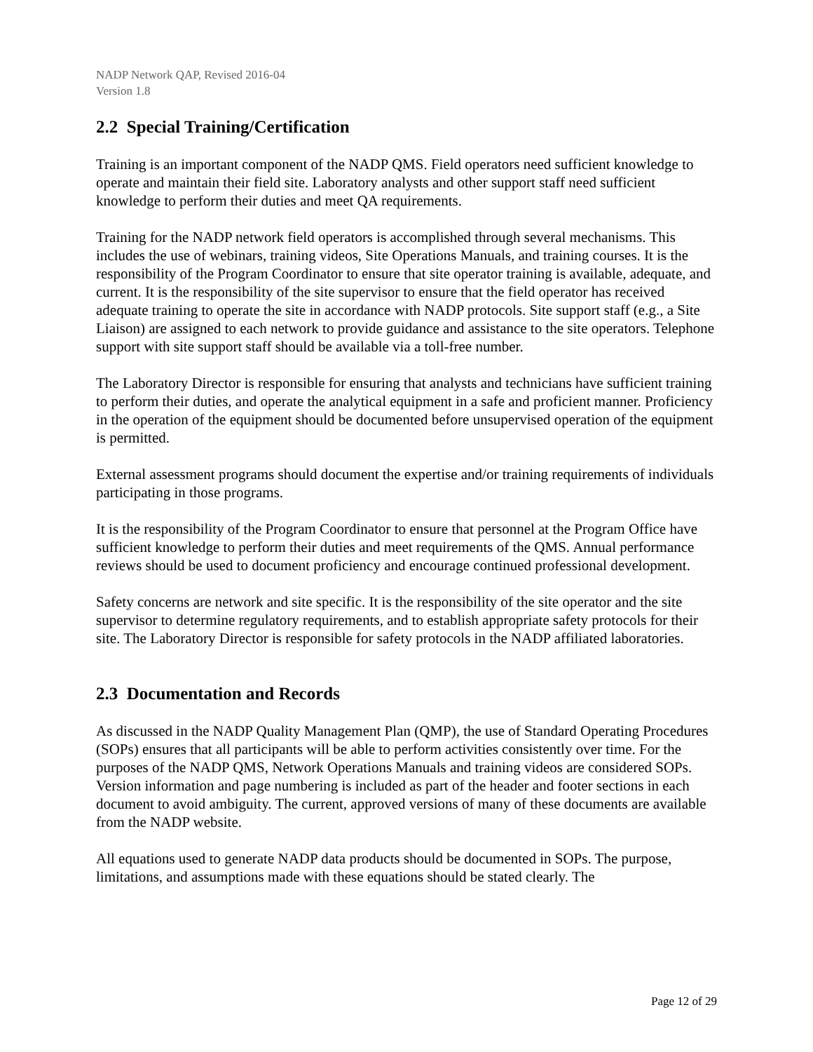NADP Network QAP, Revised 2016-04
Version 1.8
2.2 Special Training/Certification
Training is an important component of the NADP QMS. Field operators need sufficient knowledge to operate and maintain their field site. Laboratory analysts and other support staff need sufficient knowledge to perform their duties and meet QA requirements.
Training for the NADP network field operators is accomplished through several mechanisms. This includes the use of webinars, training videos, Site Operations Manuals, and training courses. It is the responsibility of the Program Coordinator to ensure that site operator training is available, adequate, and current. It is the responsibility of the site supervisor to ensure that the field operator has received adequate training to operate the site in accordance with NADP protocols. Site support staff (e.g., a Site Liaison) are assigned to each network to provide guidance and assistance to the site operators. Telephone support with site support staff should be available via a toll-free number.
The Laboratory Director is responsible for ensuring that analysts and technicians have sufficient training to perform their duties, and operate the analytical equipment in a safe and proficient manner. Proficiency in the operation of the equipment should be documented before unsupervised operation of the equipment is permitted.
External assessment programs should document the expertise and/or training requirements of individuals participating in those programs.
It is the responsibility of the Program Coordinator to ensure that personnel at the Program Office have sufficient knowledge to perform their duties and meet requirements of the QMS. Annual performance reviews should be used to document proficiency and encourage continued professional development.
Safety concerns are network and site specific. It is the responsibility of the site operator and the site supervisor to determine regulatory requirements, and to establish appropriate safety protocols for their site. The Laboratory Director is responsible for safety protocols in the NADP affiliated laboratories.
2.3 Documentation and Records
As discussed in the NADP Quality Management Plan (QMP), the use of Standard Operating Procedures (SOPs) ensures that all participants will be able to perform activities consistently over time. For the purposes of the NADP QMS, Network Operations Manuals and training videos are considered SOPs. Version information and page numbering is included as part of the header and footer sections in each document to avoid ambiguity. The current, approved versions of many of these documents are available from the NADP website.
All equations used to generate NADP data products should be documented in SOPs. The purpose, limitations, and assumptions made with these equations should be stated clearly. The
Page 12 of 29